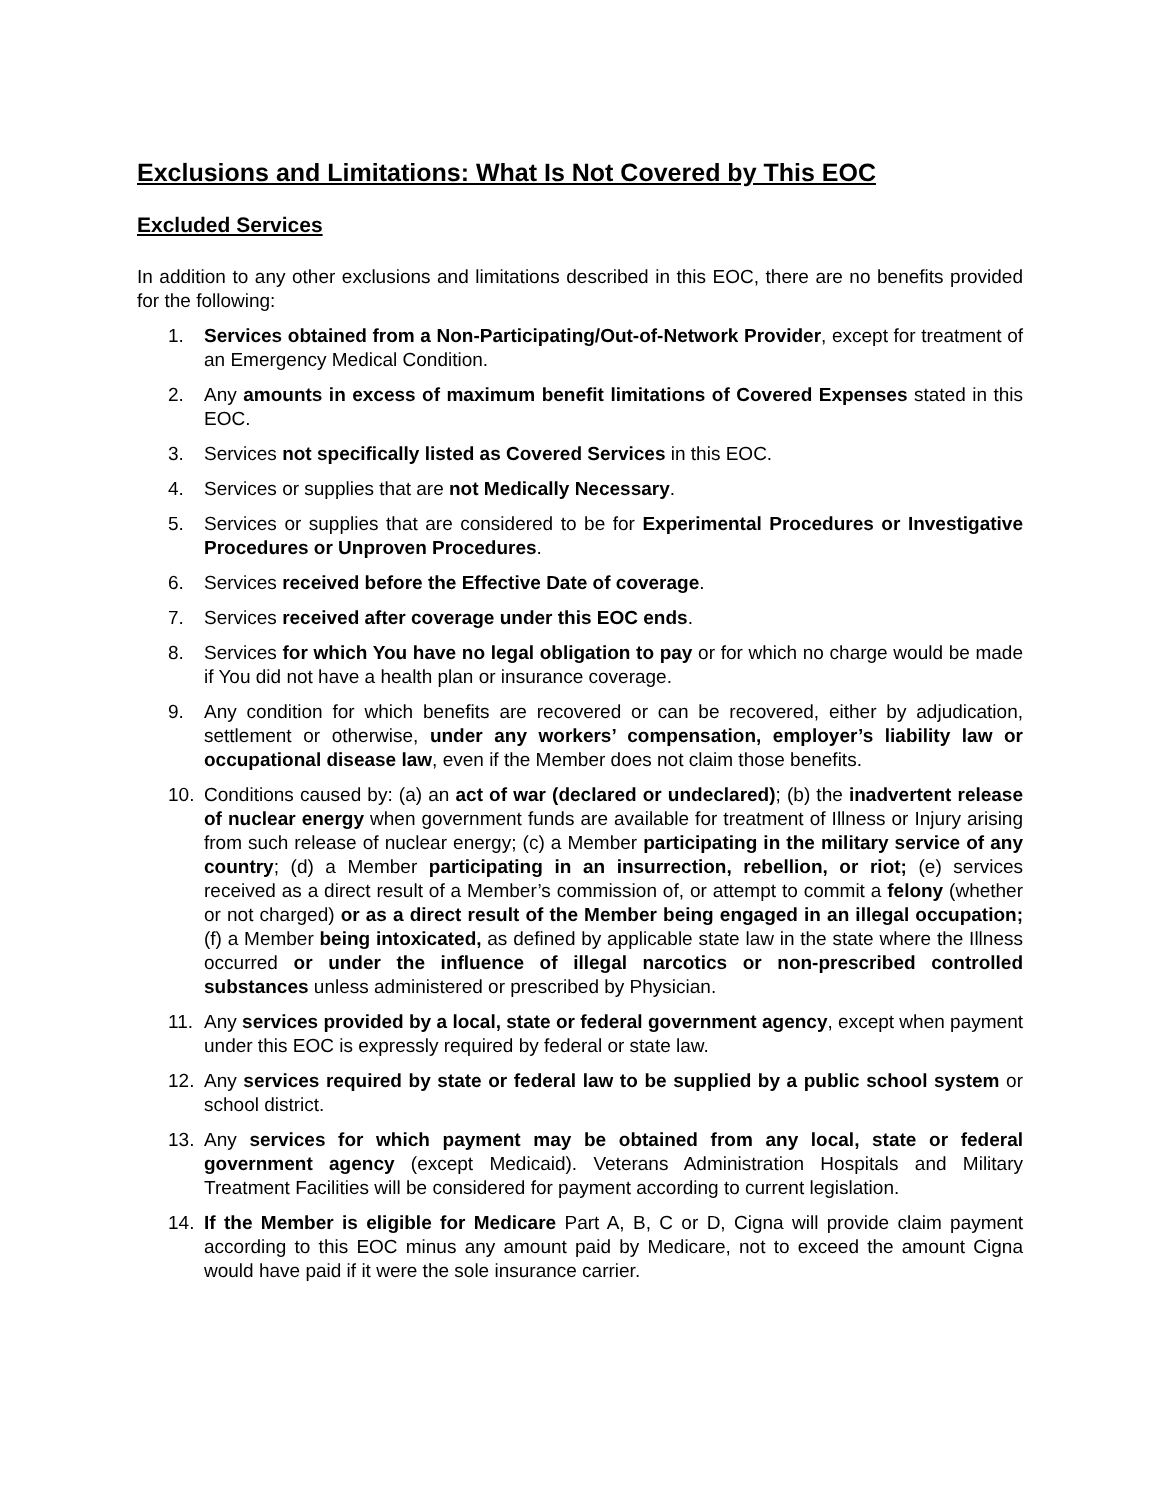Exclusions and Limitations: What Is Not Covered by This EOC
Excluded Services
In addition to any other exclusions and limitations described in this EOC, there are no benefits provided for the following:
1. Services obtained from a Non-Participating/Out-of-Network Provider, except for treatment of an Emergency Medical Condition.
2. Any amounts in excess of maximum benefit limitations of Covered Expenses stated in this EOC.
3. Services not specifically listed as Covered Services in this EOC.
4. Services or supplies that are not Medically Necessary.
5. Services or supplies that are considered to be for Experimental Procedures or Investigative Procedures or Unproven Procedures.
6. Services received before the Effective Date of coverage.
7. Services received after coverage under this EOC ends.
8. Services for which You have no legal obligation to pay or for which no charge would be made if You did not have a health plan or insurance coverage.
9. Any condition for which benefits are recovered or can be recovered, either by adjudication, settlement or otherwise, under any workers’ compensation, employer’s liability law or occupational disease law, even if the Member does not claim those benefits.
10. Conditions caused by: (a) an act of war (declared or undeclared); (b) the inadvertent release of nuclear energy when government funds are available for treatment of Illness or Injury arising from such release of nuclear energy; (c) a Member participating in the military service of any country; (d) a Member participating in an insurrection, rebellion, or riot; (e) services received as a direct result of a Member’s commission of, or attempt to commit a felony (whether or not charged) or as a direct result of the Member being engaged in an illegal occupation; (f) a Member being intoxicated, as defined by applicable state law in the state where the Illness occurred or under the influence of illegal narcotics or non-prescribed controlled substances unless administered or prescribed by Physician.
11. Any services provided by a local, state or federal government agency, except when payment under this EOC is expressly required by federal or state law.
12. Any services required by state or federal law to be supplied by a public school system or school district.
13. Any services for which payment may be obtained from any local, state or federal government agency (except Medicaid). Veterans Administration Hospitals and Military Treatment Facilities will be considered for payment according to current legislation.
14. If the Member is eligible for Medicare Part A, B, C or D, Cigna will provide claim payment according to this EOC minus any amount paid by Medicare, not to exceed the amount Cigna would have paid if it were the sole insurance carrier.